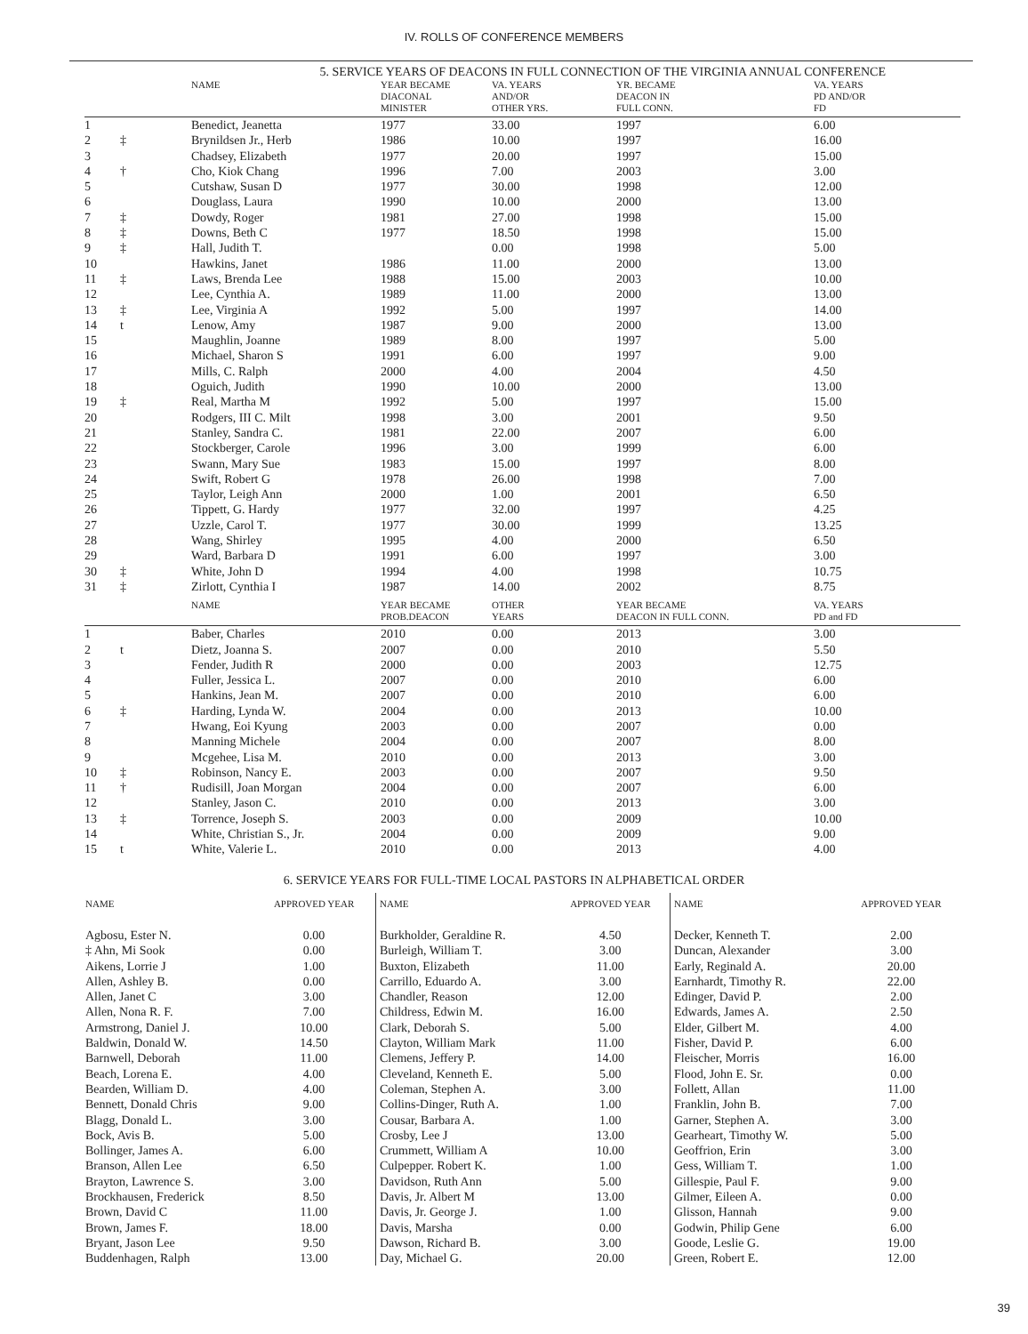IV. ROLLS OF CONFERENCE MEMBERS
5. SERVICE YEARS OF DEACONS IN FULL CONNECTION OF THE VIRGINIA ANNUAL CONFERENCE
| | | NAME | YEAR BECAME DIACONAL MINISTER | VA. YEARS AND/OR OTHER YRS. | YR. BECAME DEACON IN FULL CONN. | VA. YEARS PD AND/OR FD |
| --- | --- | --- | --- | --- | --- | --- |
| 1 | | Benedict, Jeanetta | 1977 | 33.00 | 1997 | 6.00 |
| 2 | ‡ | Brynildsen Jr., Herb | 1986 | 10.00 | 1997 | 16.00 |
| 3 | | Chadsey, Elizabeth | 1977 | 20.00 | 1997 | 15.00 |
| 4 | † | Cho, Kiok Chang | 1996 | 7.00 | 2003 | 3.00 |
| 5 | | Cutshaw, Susan D | 1977 | 30.00 | 1998 | 12.00 |
| 6 | | Douglass, Laura | 1990 | 10.00 | 2000 | 13.00 |
| 7 | ‡ | Dowdy, Roger | 1981 | 27.00 | 1998 | 15.00 |
| 8 | ‡ | Downs, Beth C | 1977 | 18.50 | 1998 | 15.00 |
| 9 | ‡ | Hall, Judith T. | | 0.00 | 1998 | 5.00 |
| 10 | | Hawkins, Janet | 1986 | 11.00 | 2000 | 13.00 |
| 11 | ‡ | Laws, Brenda Lee | 1988 | 15.00 | 2003 | 10.00 |
| 12 | | Lee, Cynthia A. | 1989 | 11.00 | 2000 | 13.00 |
| 13 | ‡ | Lee, Virginia A | 1992 | 5.00 | 1997 | 14.00 |
| 14 | t | Lenow, Amy | 1987 | 9.00 | 2000 | 13.00 |
| 15 | | Maughlin, Joanne | 1989 | 8.00 | 1997 | 5.00 |
| 16 | | Michael, Sharon S | 1991 | 6.00 | 1997 | 9.00 |
| 17 | | Mills, C. Ralph | 2000 | 4.00 | 2004 | 4.50 |
| 18 | | Oguich, Judith | 1990 | 10.00 | 2000 | 13.00 |
| 19 | ‡ | Real, Martha M | 1992 | 5.00 | 1997 | 15.00 |
| 20 | | Rodgers, III C. Milt | 1998 | 3.00 | 2001 | 9.50 |
| 21 | | Stanley, Sandra C. | 1981 | 22.00 | 2007 | 6.00 |
| 22 | | Stockberger, Carole | 1996 | 3.00 | 1999 | 6.00 |
| 23 | | Swann, Mary Sue | 1983 | 15.00 | 1997 | 8.00 |
| 24 | | Swift, Robert G | 1978 | 26.00 | 1998 | 7.00 |
| 25 | | Taylor, Leigh Ann | 2000 | 1.00 | 2001 | 6.50 |
| 26 | | Tippett, G. Hardy | 1977 | 32.00 | 1997 | 4.25 |
| 27 | | Uzzle, Carol T. | 1977 | 30.00 | 1999 | 13.25 |
| 28 | | Wang, Shirley | 1995 | 4.00 | 2000 | 6.50 |
| 29 | | Ward, Barbara D | 1991 | 6.00 | 1997 | 3.00 |
| 30 | ‡ | White, John D | 1994 | 4.00 | 1998 | 10.75 |
| 31 | ‡ | Zirlott, Cynthia I | 1987 | 14.00 | 2002 | 8.75 |
| | | NAME | YEAR BECAME PROB.DEACON | OTHER YEARS | YEAR BECAME DEACON IN FULL CONN. | VA. YEARS PD and FD |
| 1 | | Baber, Charles | 2010 | 0.00 | 2013 | 3.00 |
| 2 | t | Dietz, Joanna S. | 2007 | 0.00 | 2010 | 5.50 |
| 3 | | Fender, Judith R | 2000 | 0.00 | 2003 | 12.75 |
| 4 | | Fuller, Jessica L. | 2007 | 0.00 | 2010 | 6.00 |
| 5 | | Hankins, Jean M. | 2007 | 0.00 | 2010 | 6.00 |
| 6 | ‡ | Harding, Lynda W. | 2004 | 0.00 | 2013 | 10.00 |
| 7 | | Hwang, Eoi Kyung | 2003 | 0.00 | 2007 | 0.00 |
| 8 | | Manning Michele | 2004 | 0.00 | 2007 | 8.00 |
| 9 | | Mcgehee, Lisa M. | 2010 | 0.00 | 2013 | 3.00 |
| 10 | ‡ | Robinson, Nancy E. | 2003 | 0.00 | 2007 | 9.50 |
| 11 | † | Rudisill, Joan Morgan | 2004 | 0.00 | 2007 | 6.00 |
| 12 | | Stanley, Jason C. | 2010 | 0.00 | 2013 | 3.00 |
| 13 | ‡ | Torrence, Joseph S. | 2003 | 0.00 | 2009 | 10.00 |
| 14 | | White, Christian S., Jr. | 2004 | 0.00 | 2009 | 9.00 |
| 15 | t | White, Valerie L. | 2010 | 0.00 | 2013 | 4.00 |
6. SERVICE YEARS FOR FULL-TIME LOCAL PASTORS IN ALPHABETICAL ORDER
| NAME | APPROVED YEAR |
| --- | --- |
| Agbosu, Ester N. | 0.00 |
| ‡ Ahn, Mi Sook | 0.00 |
| Aikens, Lorrie J | 1.00 |
| Allen, Ashley B. | 0.00 |
| Allen, Janet C | 3.00 |
| Allen, Nona R. F. | 7.00 |
| Armstrong, Daniel J. | 10.00 |
| Baldwin, Donald W. | 14.50 |
| Barnwell, Deborah | 11.00 |
| Beach, Lorena E. | 4.00 |
| Bearden, William D. | 4.00 |
| Bennett, Donald Chris | 9.00 |
| Blagg, Donald L. | 3.00 |
| Bock, Avis B. | 5.00 |
| Bollinger, James A. | 6.00 |
| Branson, Allen Lee | 6.50 |
| Brayton, Lawrence S. | 3.00 |
| Brockhausen, Frederick | 8.50 |
| Brown, David C | 11.00 |
| Brown, James F. | 18.00 |
| Bryant, Jason Lee | 9.50 |
| Buddenhagen, Ralph | 13.00 |
| NAME | APPROVED YEAR |
| --- | --- |
| Burkholder, Geraldine R. | 4.50 |
| Burleigh, William T. | 3.00 |
| Buxton, Elizabeth | 11.00 |
| Carrillo, Eduardo A. | 3.00 |
| Chandler, Reason | 12.00 |
| Childress, Edwin M. | 16.00 |
| Clark, Deborah S. | 5.00 |
| Clayton, William Mark | 11.00 |
| Clemens, Jeffery P. | 14.00 |
| Cleveland, Kenneth E. | 5.00 |
| Coleman, Stephen A. | 3.00 |
| Collins-Dinger, Ruth A. | 1.00 |
| Cousar, Barbara A. | 1.00 |
| Crosby, Lee J | 13.00 |
| Crummett, William A | 10.00 |
| Culpepper. Robert K. | 1.00 |
| Davidson, Ruth Ann | 5.00 |
| Davis, Jr. Albert M | 13.00 |
| Davis, Jr. George J. | 1.00 |
| Davis, Marsha | 0.00 |
| Dawson, Richard B. | 3.00 |
| Day, Michael G. | 20.00 |
| NAME | APPROVED YEAR |
| --- | --- |
| Decker, Kenneth T. | 2.00 |
| Duncan, Alexander | 3.00 |
| Early, Reginald A. | 20.00 |
| Earnhardt, Timothy R. | 22.00 |
| Edinger, David P. | 2.00 |
| Edwards, James A. | 2.50 |
| Elder, Gilbert M. | 4.00 |
| Fisher, David P. | 6.00 |
| Fleischer, Morris | 16.00 |
| Flood, John E. Sr. | 0.00 |
| Follett, Allan | 11.00 |
| Franklin, John B. | 7.00 |
| Garner, Stephen A. | 3.00 |
| Gearheart, Timothy W. | 5.00 |
| Geoffrion, Erin | 3.00 |
| Gess, William T. | 1.00 |
| Gillespie, Paul F. | 9.00 |
| Gilmer, Eileen A. | 0.00 |
| Glisson, Hannah | 9.00 |
| Godwin, Philip Gene | 6.00 |
| Goode, Leslie G. | 19.00 |
| Green, Robert E. | 12.00 |
39